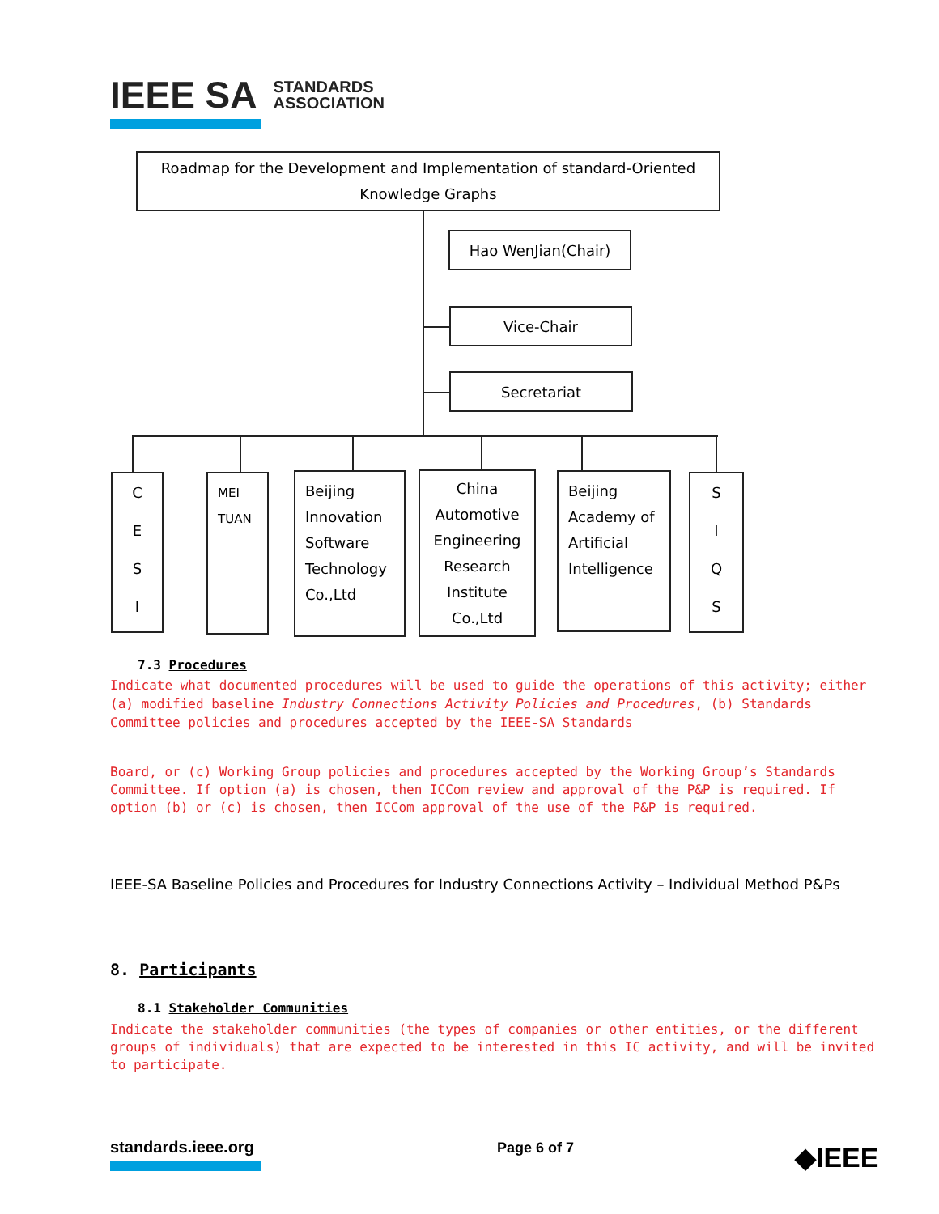IEEE SA STANDARDS
ASSOCIATION
Roadmap for the Development and Implementation of standard-Oriented
Knowledge Graphs
Hao WenJian(Chair)
Vice-Chair
Secretariat
C
E
S
I
MEI
TUAN
Beijing
Innovation
Software
Technology
Co.,Ltd
China
Automotive
Engineering
Research
Institute
Co.,Ltd
Beijing
Academy of
Artificial
Intelligence
S
I
Q
S
7.3 Procedures
Indicate what documented procedures will be used to guide the operations of this activity; either (a) modified baseline Industry Connections Activity Policies and Procedures, (b) Standards Committee policies and procedures accepted by the IEEE-SA Standards
Board, or (c) Working Group policies and procedures accepted by the Working Group’s Standards Committee. If option (a) is chosen, then ICCom review and approval of the P&P is required. If option (b) or (c) is chosen, then ICCom approval of the use of the P&P is required.
IEEE-SA Baseline Policies and Procedures for Industry Connections Activity – Individual Method P&Ps
8. Participants
8.1 Stakeholder Communities
Indicate the stakeholder communities (the types of companies or other entities, or the different groups of individuals) that are expected to be interested in this IC activity, and will be invited to participate.
standards.ieee.org Page 6 of 7 ◆IEEE